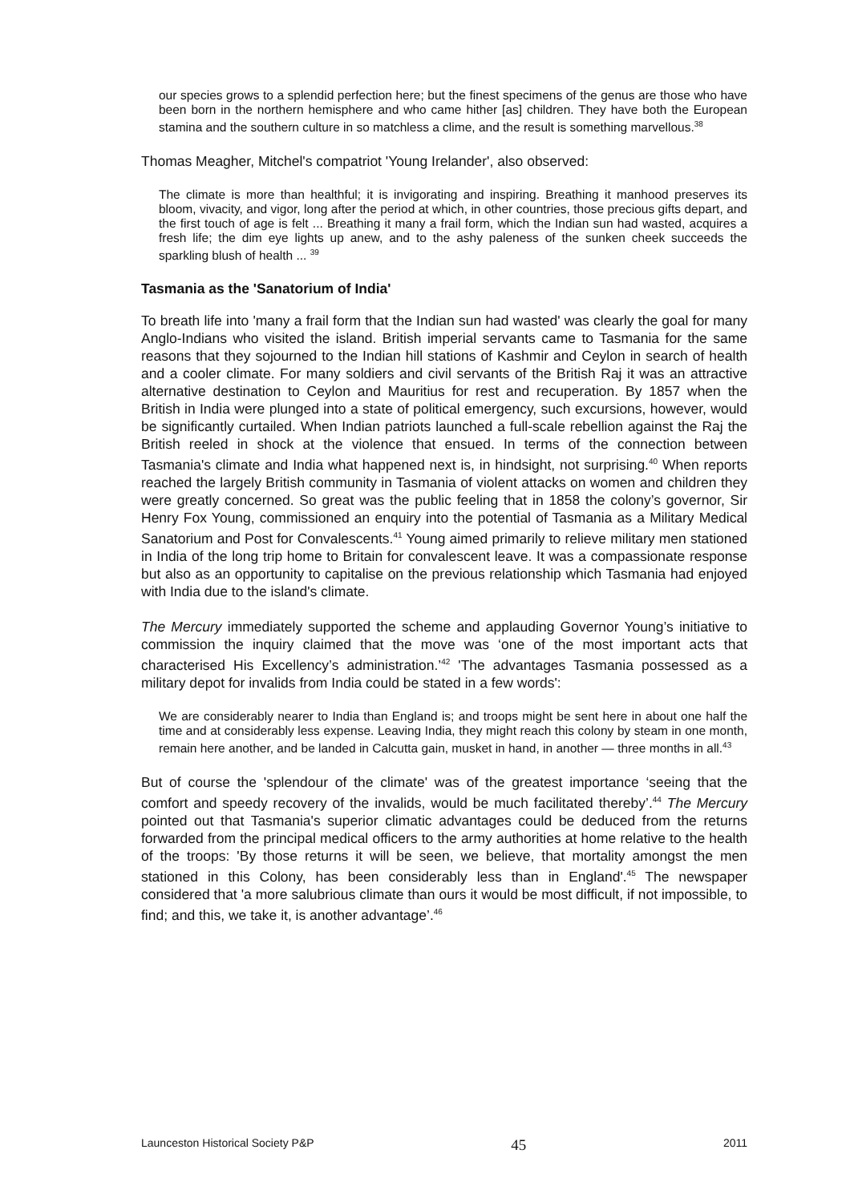our species grows to a splendid perfection here; but the finest specimens of the genus are those who have been born in the northern hemisphere and who came hither [as] children. They have both the European stamina and the southern culture in so matchless a clime, and the result is something marvellous.<sup>38</sup>
Thomas Meagher, Mitchel's compatriot 'Young Irelander', also observed:
The climate is more than healthful; it is invigorating and inspiring. Breathing it manhood preserves its bloom, vivacity, and vigor, long after the period at which, in other countries, those precious gifts depart, and the first touch of age is felt ... Breathing it many a frail form, which the Indian sun had wasted, acquires a fresh life; the dim eye lights up anew, and to the ashy paleness of the sunken cheek succeeds the sparkling blush of health ... <sup>39</sup>
Tasmania as the 'Sanatorium of India'
To breath life into 'many a frail form that the Indian sun had wasted' was clearly the goal for many Anglo-Indians who visited the island. British imperial servants came to Tasmania for the same reasons that they sojourned to the Indian hill stations of Kashmir and Ceylon in search of health and a cooler climate. For many soldiers and civil servants of the British Raj it was an attractive alternative destination to Ceylon and Mauritius for rest and recuperation. By 1857 when the British in India were plunged into a state of political emergency, such excursions, however, would be significantly curtailed. When Indian patriots launched a full-scale rebellion against the Raj the British reeled in shock at the violence that ensued. In terms of the connection between Tasmania's climate and India what happened next is, in hindsight, not surprising.<sup>40</sup> When reports reached the largely British community in Tasmania of violent attacks on women and children they were greatly concerned. So great was the public feeling that in 1858 the colony’s governor, Sir Henry Fox Young, commissioned an enquiry into the potential of Tasmania as a Military Medical Sanatorium and Post for Convalescents.<sup>41</sup> Young aimed primarily to relieve military men stationed in India of the long trip home to Britain for convalescent leave. It was a compassionate response but also as an opportunity to capitalise on the previous relationship which Tasmania had enjoyed with India due to the island's climate.
The Mercury immediately supported the scheme and applauding Governor Young’s initiative to commission the inquiry claimed that the move was ‘one of the most important acts that characterised His Excellency’s administration.’<sup>42</sup> 'The advantages Tasmania possessed as a military depot for invalids from India could be stated in a few words':
We are considerably nearer to India than England is; and troops might be sent here in about one half the time and at considerably less expense. Leaving India, they might reach this colony by steam in one month, remain here another, and be landed in Calcutta gain, musket in hand, in another — three months in all.<sup>43</sup>
But of course the 'splendour of the climate' was of the greatest importance ‘seeing that the comfort and speedy recovery of the invalids, would be much facilitated thereby’.<sup>44</sup> The Mercury pointed out that Tasmania's superior climatic advantages could be deduced from the returns forwarded from the principal medical officers to the army authorities at home relative to the health of the troops: 'By those returns it will be seen, we believe, that mortality amongst the men stationed in this Colony, has been considerably less than in England'.<sup>45</sup> The newspaper considered that 'a more salubrious climate than ours it would be most difficult, if not impossible, to find; and this, we take it, is another advantage’.<sup>46</sup>
Launceston Historical Society P&P 45 2011